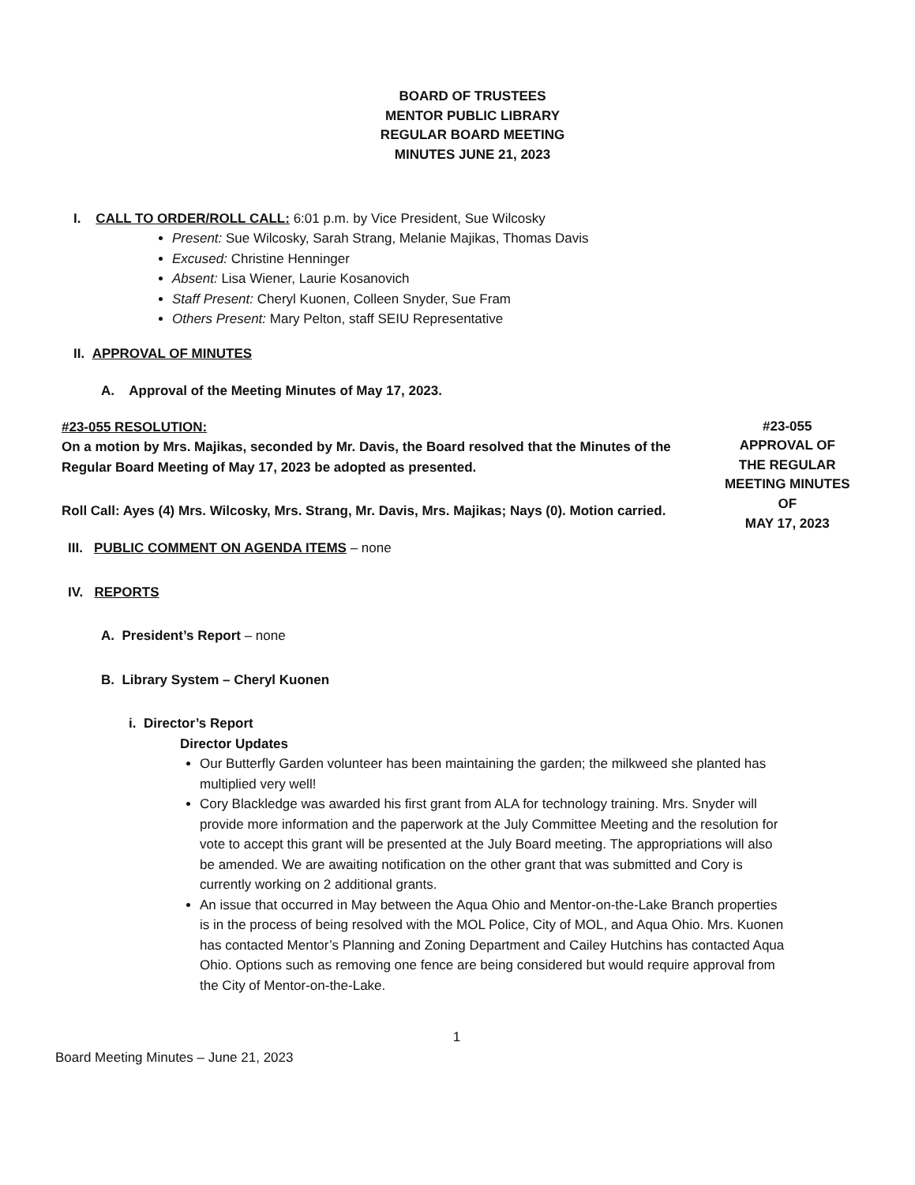BOARD OF TRUSTEES
MENTOR PUBLIC LIBRARY
REGULAR BOARD MEETING
MINUTES JUNE 21, 2023
I. CALL TO ORDER/ROLL CALL: 6:01 p.m. by Vice President, Sue Wilcosky
Present: Sue Wilcosky, Sarah Strang, Melanie Majikas, Thomas Davis
Excused: Christine Henninger
Absent: Lisa Wiener, Laurie Kosanovich
Staff Present: Cheryl Kuonen, Colleen Snyder, Sue Fram
Others Present: Mary Pelton, staff SEIU Representative
II. APPROVAL OF MINUTES
A. Approval of the Meeting Minutes of May 17, 2023.
#23-055 RESOLUTION:
On a motion by Mrs. Majikas, seconded by Mr. Davis, the Board resolved that the Minutes of the Regular Board Meeting of May 17, 2023 be adopted as presented.
Roll Call: Ayes (4) Mrs. Wilcosky, Mrs. Strang, Mr. Davis, Mrs. Majikas; Nays (0). Motion carried.
#23-055
APPROVAL OF
THE REGULAR
MEETING MINUTES
OF
MAY 17, 2023
III. PUBLIC COMMENT ON AGENDA ITEMS – none
IV. REPORTS
A. President’s Report – none
B. Library System – Cheryl Kuonen
i. Director’s Report
Director Updates
Our Butterfly Garden volunteer has been maintaining the garden; the milkweed she planted has multiplied very well!
Cory Blackledge was awarded his first grant from ALA for technology training. Mrs. Snyder will provide more information and the paperwork at the July Committee Meeting and the resolution for vote to accept this grant will be presented at the July Board meeting. The appropriations will also be amended. We are awaiting notification on the other grant that was submitted and Cory is currently working on 2 additional grants.
An issue that occurred in May between the Aqua Ohio and Mentor-on-the-Lake Branch properties is in the process of being resolved with the MOL Police, City of MOL, and Aqua Ohio. Mrs. Kuonen has contacted Mentor’s Planning and Zoning Department and Cailey Hutchins has contacted Aqua Ohio. Options such as removing one fence are being considered but would require approval from the City of Mentor-on-the-Lake.
1
Board Meeting Minutes – June 21, 2023